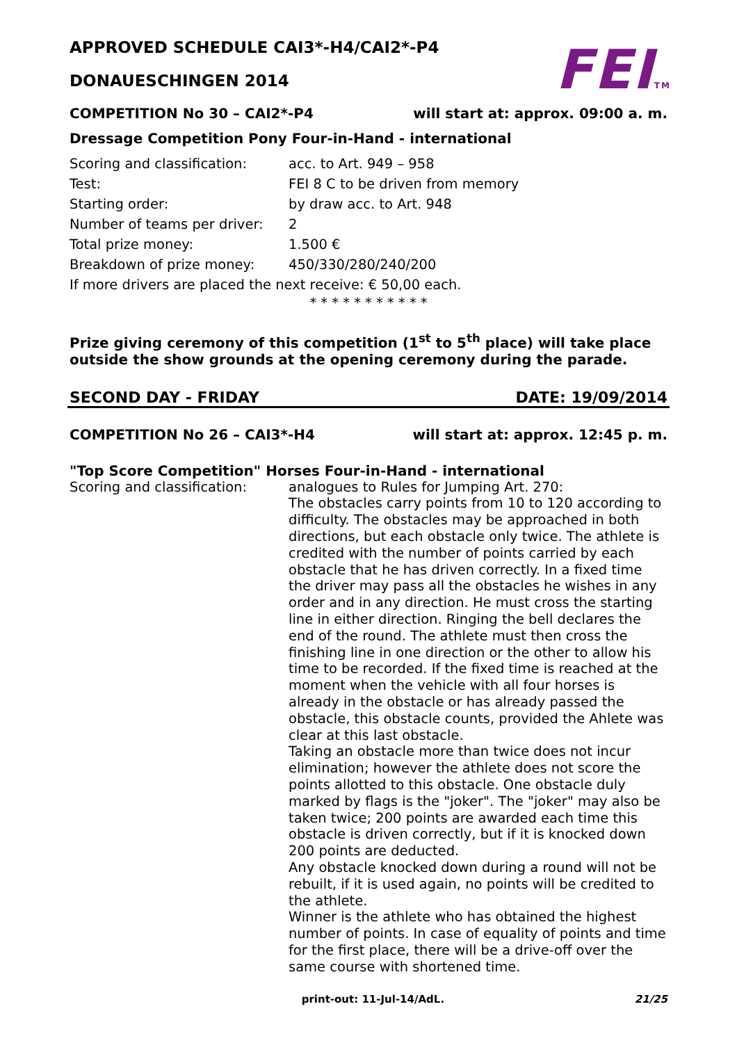FEITM
APPROVED SCHEDULE CAI3*-H4/CAI2*-P4
DONAUESCHINGEN 2014
COMPETITION No 30 – CAI2*-P4 will start at: approx. 09:00 a. m.
Dressage Competition Pony Four-in-Hand - international
Scoring and classification: acc. to Art. 949 – 958
Test: FEI 8 C to be driven from memory
Starting order: by draw acc. to Art. 948
Number of teams per driver: 2
Total prize money: 1.500 €
Breakdown of prize money: 450/330/280/240/200
If more drivers are placed the next receive: € 50,00 each.
* * * * * * * * * * *
Prize giving ceremony of this competition (1<sup>st</sup> to 5<sup>th</sup> place) will take place outside the show grounds at the opening ceremony during the parade.
SECOND DAY - FRIDAY DATE: 19/09/2014
COMPETITION No 26 – CAI3*-H4 will start at: approx. 12:45 p. m.
"Top Score Competition" Horses Four-in-Hand - international
Scoring and classification:
analogues to Rules for Jumping Art. 270:
The obstacles carry points from 10 to 120 according to difficulty. The obstacles may be approached in both directions, but each obstacle only twice. The athlete is credited with the number of points carried by each obstacle that he has driven correctly. In a fixed time the driver may pass all the obstacles he wishes in any order and in any direction. He must cross the starting line in either direction. Ringing the bell declares the end of the round. The athlete must then cross the finishing line in one direction or the other to allow his time to be recorded. If the fixed time is reached at the moment when the vehicle with all four horses is already in the obstacle or has already passed the obstacle, this obstacle counts, provided the Ahlete was clear at this last obstacle.
Taking an obstacle more than twice does not incur elimination; however the athlete does not score the points allotted to this obstacle. One obstacle duly marked by flags is the "joker". The "joker" may also be taken twice; 200 points are awarded each time this obstacle is driven correctly, but if it is knocked down 200 points are deducted.
Any obstacle knocked down during a round will not be rebuilt, if it is used again, no points will be credited to the athlete.
Winner is the athlete who has obtained the highest number of points. In case of equality of points and time for the first place, there will be a drive-off over the same course with shortened time.
print-out: 11-Jul-14/AdL. 21/25